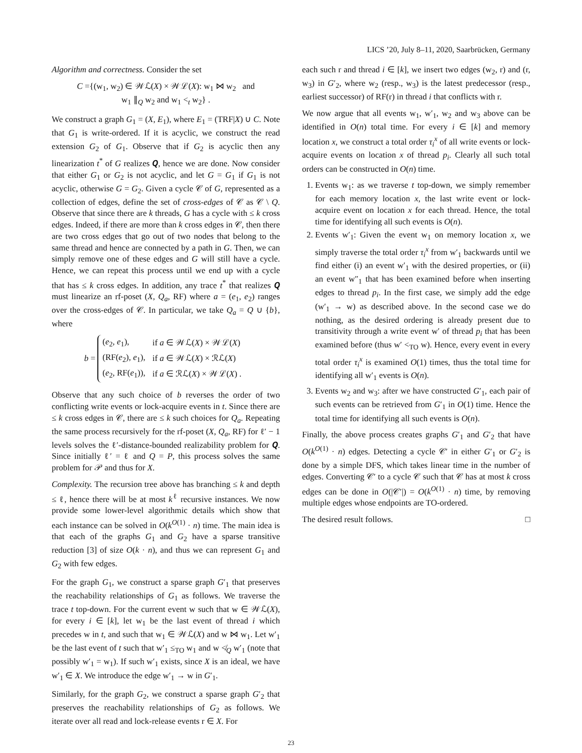LICS ’20, July 8–11, 2020, Saarbrücken, Germany
Algorithm and correctness. Consider the set
C ={(w<sub>1</sub>, w<sub>2</sub>) ∈ 𝒲ℒ(X) × 𝒲ℒ(X): w<sub>1</sub> ⋈ w<sub>2</sub> and
w<sub>1</sub> ∥<sub>Q</sub> w<sub>2</sub> and w<sub>1</sub> <<sub>t</sub> w<sub>2</sub>} .
We construct a graph G<sub>1</sub> = (X, E<sub>1</sub>), where E<sub>1</sub> = (TRF|X) ∪ C. Note that G<sub>1</sub> is write-ordered. If it is acyclic, we construct the read extension G<sub>2</sub> of G<sub>1</sub>. Observe that if G<sub>2</sub> is acyclic then any linearization t<sup>*</sup> of G realizes 𝑸, hence we are done. Now consider that either G<sub>1</sub> or G<sub>2</sub> is not acyclic, and let G = G<sub>1</sub> if G<sub>1</sub> is not acyclic, otherwise G = G<sub>2</sub>. Given a cycle 𝒞 of G, represented as a collection of edges, define the set of cross-edges of 𝒞 as 𝒞 \ Q. Observe that since there are k threads, G has a cycle with ≤ k cross edges. Indeed, if there are more than k cross edges in 𝒞, then there are two cross edges that go out of two nodes that belong to the same thread and hence are connected by a path in G. Then, we can simply remove one of these edges and G will still have a cycle. Hence, we can repeat this process until we end up with a cycle that has ≤ k cross edges. In addition, any trace t<sup>*</sup> that realizes 𝑸 must linearize an rf-poset (X, Q<sub>a</sub>, RF) where a = (e<sub>1</sub>, e<sub>2</sub>) ranges over the cross-edges of 𝒞. In particular, we take Q<sub>a</sub> = Q ∪ {b}, where
b =
| ( e<sub>2</sub>, e<sub>1</sub>), | if a ∈ 𝒲ℒ( X ) × 𝒲ℒ( X ) |
| (RF( e<sub>2</sub>), e<sub>1</sub>), | if a ∈ 𝒲ℒ( X ) × ℛℒ( X ) |
| ( e<sub>2</sub>, RF( e<sub>1</sub>)), | if a ∈ ℛℒ( X ) × 𝒲ℒ( X ) . |
Observe that any such choice of b reverses the order of two conflicting write events or lock-acquire events in t. Since there are ≤ k cross edges in 𝒞, there are ≤ k such choices for Q<sub>a</sub>. Repeating the same process recursively for the rf-poset (X, Q<sub>a</sub>, RF) for ℓ′ − 1 levels solves the ℓ′-distance-bounded realizability problem for 𝑸. Since initially ℓ′ = ℓ and Q = P, this process solves the same problem for 𝒫 and thus for X.
Complexity. The recursion tree above has branching ≤ k and depth ≤ ℓ, hence there will be at most k<sup>ℓ</sup> recursive instances. We now provide some lower-level algorithmic details which show that each instance can be solved in O(k<sup>O(1)</sup> · n) time. The main idea is that each of the graphs G<sub>1</sub> and G<sub>2</sub> have a sparse transitive reduction [3] of size O(k · n), and thus we can represent G<sub>1</sub> and G<sub>2</sub> with few edges.
For the graph G<sub>1</sub>, we construct a sparse graph G′<sub>1</sub> that preserves the reachability relationships of G<sub>1</sub> as follows. We traverse the trace t top-down. For the current event w such that w ∈ 𝒲ℒ(X), for every i ∈ [k], let w<sub>1</sub> be the last event of thread i which precedes w in t, and such that w<sub>1</sub> ∈ 𝒲ℒ(X) and w ⋈ w<sub>1</sub>. Let w′<sub>1</sub> be the last event of t such that w′<sub>1</sub> ≤<sub>TO</sub> w<sub>1</sub> and w ≮<sub>Q</sub> w′<sub>1</sub> (note that possibly w′<sub>1</sub> = w<sub>1</sub>). If such w′<sub>1</sub> exists, since X is an ideal, we have w′<sub>1</sub> ∈ X. We introduce the edge w′<sub>1</sub> → w in G′<sub>1</sub>.
Similarly, for the graph G<sub>2</sub>, we construct a sparse graph G′<sub>2</sub> that preserves the reachability relationships of G<sub>2</sub> as follows. We iterate over all read and lock-release events r ∈ X. For
each such r and thread i ∈ [k], we insert two edges (w<sub>2</sub>, r) and (r, w<sub>3</sub>) in G′<sub>2</sub>, where w<sub>2</sub> (resp., w<sub>3</sub>) is the latest predecessor (resp., earliest successor) of RF(r) in thread i that conflicts with r.
We now argue that all events w<sub>1</sub>, w′<sub>1</sub>, w<sub>2</sub> and w<sub>3</sub> above can be identified in O(n) total time. For every i ∈ [k] and memory location x, we construct a total order τ<sub>i</sub><sup>x</sup> of all write events or lock-acquire events on location x of thread p<sub>i</sub>. Clearly all such total orders can be constructed in O(n) time.
1. Events w<sub>1</sub>: as we traverse t top-down, we simply remember for each memory location x, the last write event or lock-acquire event on location x for each thread. Hence, the total time for identifying all such events is O(n).
2. Events w′<sub>1</sub>: Given the event w<sub>1</sub> on memory location x, we simply traverse the total order τ<sub>i</sub><sup>x</sup> from w′<sub>1</sub> backwards until we find either (i) an event w′<sub>1</sub> with the desired properties, or (ii) an event w″<sub>1</sub> that has been examined before when inserting edges to thread p<sub>i</sub>. In the first case, we simply add the edge (w′<sub>1</sub> → w) as described above. In the second case we do nothing, as the desired ordering is already present due to transitivity through a write event w′ of thread p<sub>i</sub> that has been examined before (thus w′ <<sub>TO</sub> w). Hence, every event in every total order τ<sub>i</sub><sup>x</sup> is examined O(1) times, thus the total time for identifying all w′<sub>1</sub> events is O(n).
3. Events w<sub>2</sub> and w<sub>3</sub>: after we have constructed G′<sub>1</sub>, each pair of such events can be retrieved from G′<sub>1</sub> in O(1) time. Hence the total time for identifying all such events is O(n).
Finally, the above process creates graphs G′<sub>1</sub> and G′<sub>2</sub> that have O(k<sup>O(1)</sup> · n) edges. Detecting a cycle 𝒞′ in either G′<sub>1</sub> or G′<sub>2</sub> is done by a simple DFS, which takes linear time in the number of edges. Converting 𝒞′ to a cycle 𝒞 such that 𝒞 has at most k cross edges can be done in O(|𝒞′|) = O(k<sup>O(1)</sup> · n) time, by removing multiple edges whose endpoints are TO-ordered.
The desired result follows. □
23